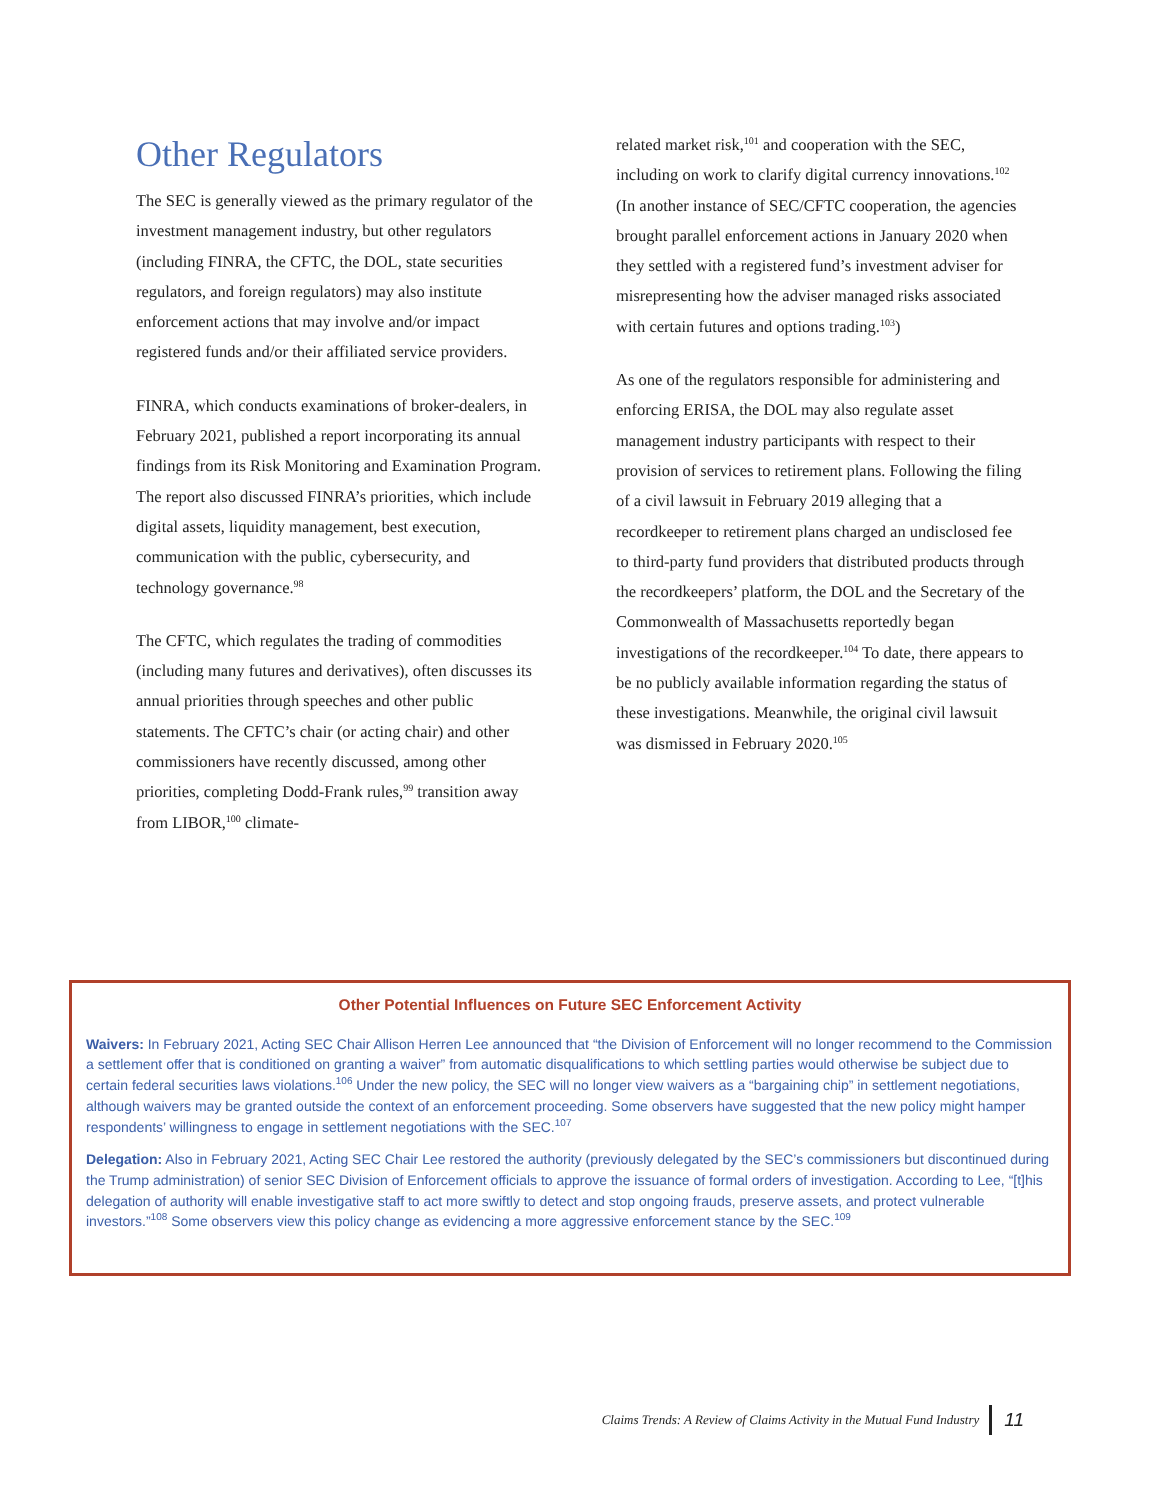Other Regulators
The SEC is generally viewed as the primary regulator of the investment management industry, but other regulators (including FINRA, the CFTC, the DOL, state securities regulators, and foreign regulators) may also institute enforcement actions that may involve and/or impact registered funds and/or their affiliated service providers.
FINRA, which conducts examinations of broker-dealers, in February 2021, published a report incorporating its annual findings from its Risk Monitoring and Examination Program. The report also discussed FINRA’s priorities, which include digital assets, liquidity management, best execution, communication with the public, cybersecurity, and technology governance.<sup>98</sup>
The CFTC, which regulates the trading of commodities (including many futures and derivatives), often discusses its annual priorities through speeches and other public statements. The CFTC’s chair (or acting chair) and other commissioners have recently discussed, among other priorities, completing Dodd-Frank rules,<sup>99</sup> transition away from LIBOR,<sup>100</sup> climate-
related market risk,<sup>101</sup> and cooperation with the SEC, including on work to clarify digital currency innovations.<sup>102</sup> (In another instance of SEC/CFTC cooperation, the agencies brought parallel enforcement actions in January 2020 when they settled with a registered fund’s investment adviser for misrepresenting how the adviser managed risks associated with certain futures and options trading.<sup>103</sup>)
As one of the regulators responsible for administering and enforcing ERISA, the DOL may also regulate asset management industry participants with respect to their provision of services to retirement plans. Following the filing of a civil lawsuit in February 2019 alleging that a recordkeeper to retirement plans charged an undisclosed fee to third-party fund providers that distributed products through the recordkeepers’ platform, the DOL and the Secretary of the Commonwealth of Massachusetts reportedly began investigations of the recordkeeper.<sup>104</sup> To date, there appears to be no publicly available information regarding the status of these investigations. Meanwhile, the original civil lawsuit was dismissed in February 2020.<sup>105</sup>
Other Potential Influences on Future SEC Enforcement Activity
Waivers: In February 2021, Acting SEC Chair Allison Herren Lee announced that “the Division of Enforcement will no longer recommend to the Commission a settlement offer that is conditioned on granting a waiver” from automatic disqualifications to which settling parties would otherwise be subject due to certain federal securities laws violations.<sup>106</sup> Under the new policy, the SEC will no longer view waivers as a “bargaining chip” in settlement negotiations, although waivers may be granted outside the context of an enforcement proceeding. Some observers have suggested that the new policy might hamper respondents’ willingness to engage in settlement negotiations with the SEC.<sup>107</sup>
Delegation: Also in February 2021, Acting SEC Chair Lee restored the authority (previously delegated by the SEC’s commissioners but discontinued during the Trump administration) of senior SEC Division of Enforcement officials to approve the issuance of formal orders of investigation. According to Lee, “[t]his delegation of authority will enable investigative staff to act more swiftly to detect and stop ongoing frauds, preserve assets, and protect vulnerable investors.”<sup>108</sup> Some observers view this policy change as evidencing a more aggressive enforcement stance by the SEC.<sup>109</sup>
Claims Trends: A Review of Claims Activity in the Mutual Fund Industry 11